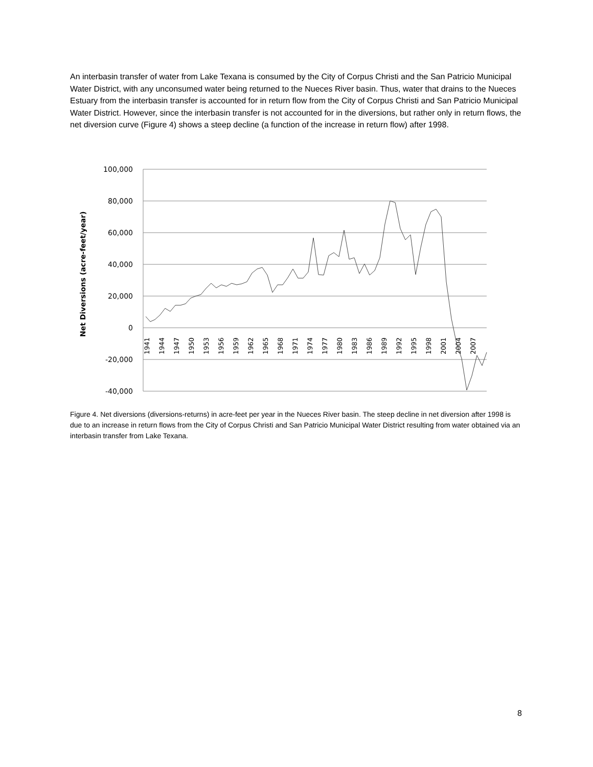An interbasin transfer of water from Lake Texana is consumed by the City of Corpus Christi and the San Patricio Municipal Water District, with any unconsumed water being returned to the Nueces River basin. Thus, water that drains to the Nueces Estuary from the interbasin transfer is accounted for in return flow from the City of Corpus Christi and San Patricio Municipal Water District. However, since the interbasin transfer is not accounted for in the diversions, but rather only in return flows, the net diversion curve (Figure 4) shows a steep decline (a function of the increase in return flow) after 1998.
100,000
80,000
60,000
40,000
20,000
0
-20,000
-40,000
Net Diversions (acre-feet/year)
1941
1944
1947
1950
1953
1956
1959
1962
1965
1968
1971
1974
1977
1980
1983
1986
1989
1992
1995
1998
2001
2004
2007
Figure 4. Net diversions (diversions-returns) in acre-feet per year in the Nueces River basin. The steep decline in net diversion after 1998 is due to an increase in return flows from the City of Corpus Christi and San Patricio Municipal Water District resulting from water obtained via an interbasin transfer from Lake Texana.
8